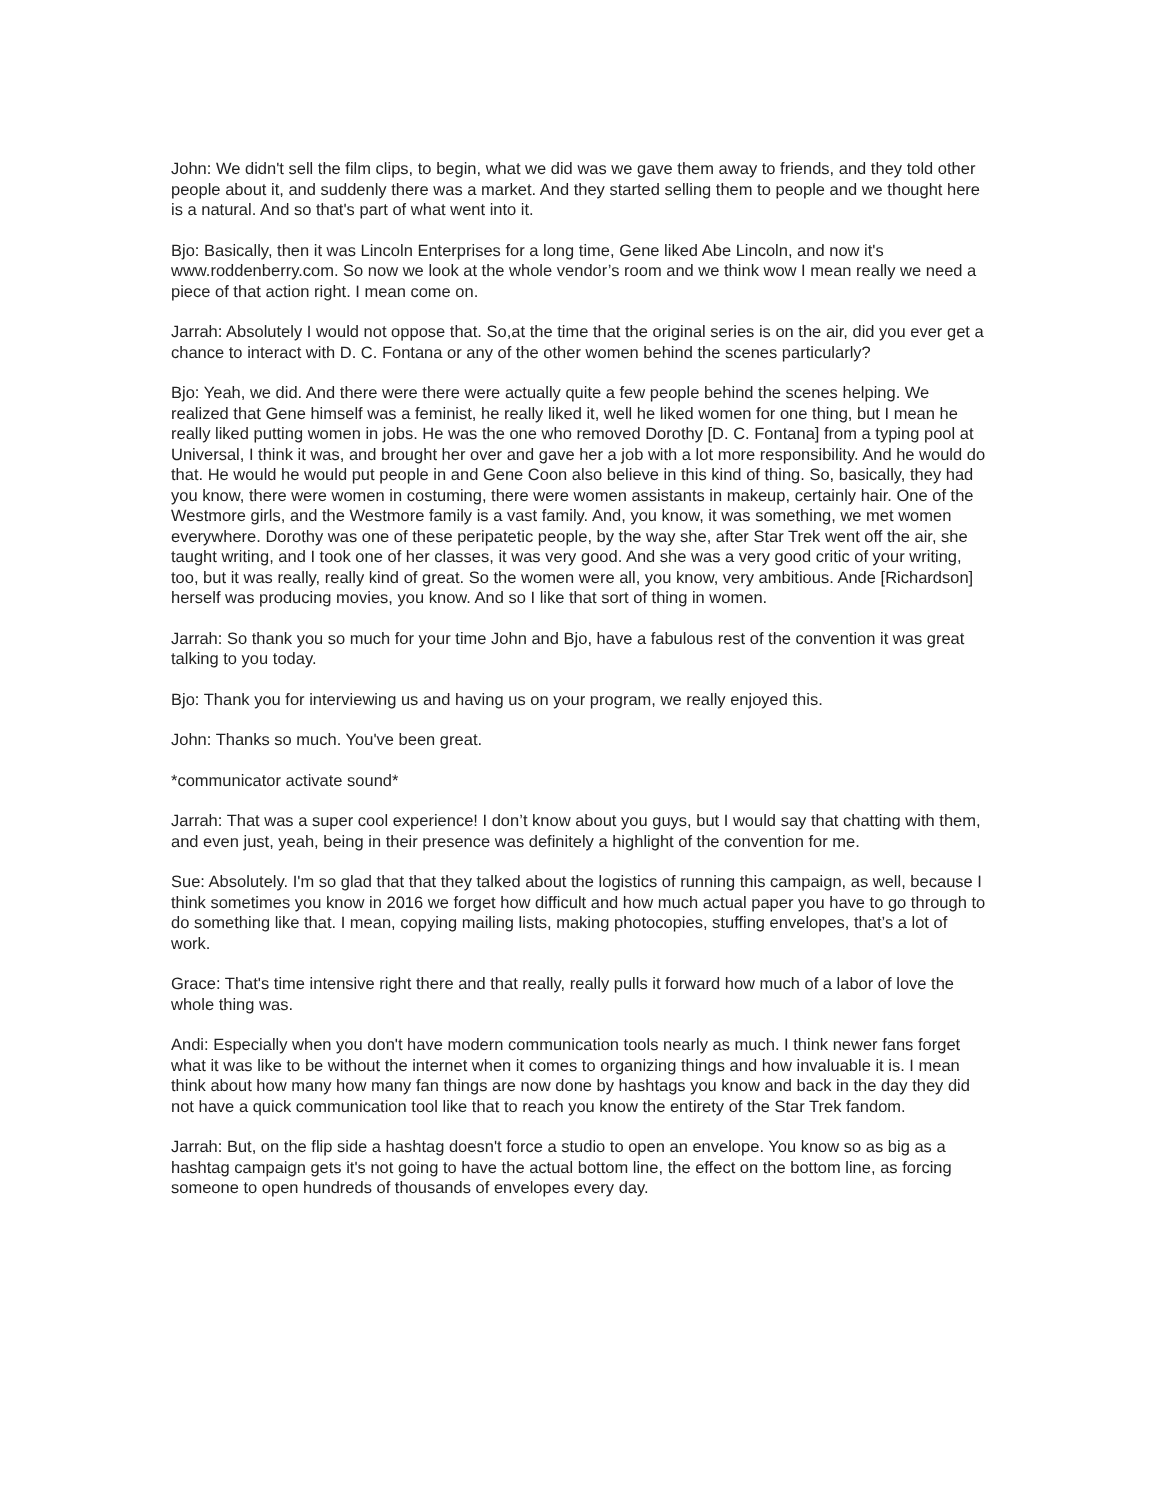John: We didn't sell the film clips, to begin, what we did was we gave them away to friends, and they told other people about it, and suddenly there was a market. And they started selling them to people and we thought here is a natural. And so that's part of what went into it.
Bjo: Basically, then it was Lincoln Enterprises for a long time, Gene liked Abe Lincoln, and now it's www.roddenberry.com. So now we look at the whole vendor’s room and we think wow I mean really we need a piece of that action right. I mean come on.
Jarrah: Absolutely I would not oppose that. So,at the time that the original series is on the air, did you ever get a chance to interact with D. C. Fontana or any of the other women behind the scenes particularly?
Bjo: Yeah, we did. And there were there were actually quite a few people behind the scenes helping. We realized that Gene himself was a feminist, he really liked it, well he liked women for one thing, but I mean he really liked putting women in jobs. He was the one who removed Dorothy [D. C. Fontana] from a typing pool at Universal, I think it was, and brought her over and gave her a job with a lot more responsibility. And he would do that. He would he would put people in and Gene Coon also believe in this kind of thing. So, basically, they had you know, there were women in costuming, there were women assistants in makeup, certainly hair. One of the Westmore girls, and the Westmore family is a vast family. And, you know, it was something, we met women everywhere. Dorothy was one of these peripatetic people, by the way she, after Star Trek went off the air, she taught writing, and I took one of her classes, it was very good. And she was a very good critic of your writing, too, but it was really, really kind of great. So the women were all, you know, very ambitious. Ande [Richardson] herself was producing movies, you know. And so I like that sort of thing in women.
Jarrah: So thank you so much for your time John and Bjo, have a fabulous rest of the convention it was great talking to you today.
Bjo: Thank you for interviewing us and having us on your program, we really enjoyed this.
John: Thanks so much. You've been great.
*communicator activate sound*
Jarrah: That was a super cool experience! I don’t know about you guys, but I would say that chatting with them, and even just, yeah, being in their presence was definitely a highlight of the convention for me.
Sue: Absolutely. I'm so glad that that they talked about the logistics of running this campaign, as well, because I think sometimes you know in 2016 we forget how difficult and how much actual paper you have to go through to do something like that. I mean, copying mailing lists, making photocopies, stuffing envelopes, that’s a lot of work.
Grace: That's time intensive right there and that really, really pulls it forward how much of a labor of love the whole thing was.
Andi: Especially when you don't have modern communication tools nearly as much. I think newer fans forget what it was like to be without the internet when it comes to organizing things and how invaluable it is. I mean think about how many how many fan things are now done by hashtags you know and back in the day they did not have a quick communication tool like that to reach you know the entirety of the Star Trek fandom.
Jarrah: But, on the flip side a hashtag doesn't force a studio to open an envelope. You know so as big as a hashtag campaign gets it's not going to have the actual bottom line, the effect on the bottom line, as forcing someone to open hundreds of thousands of envelopes every day.